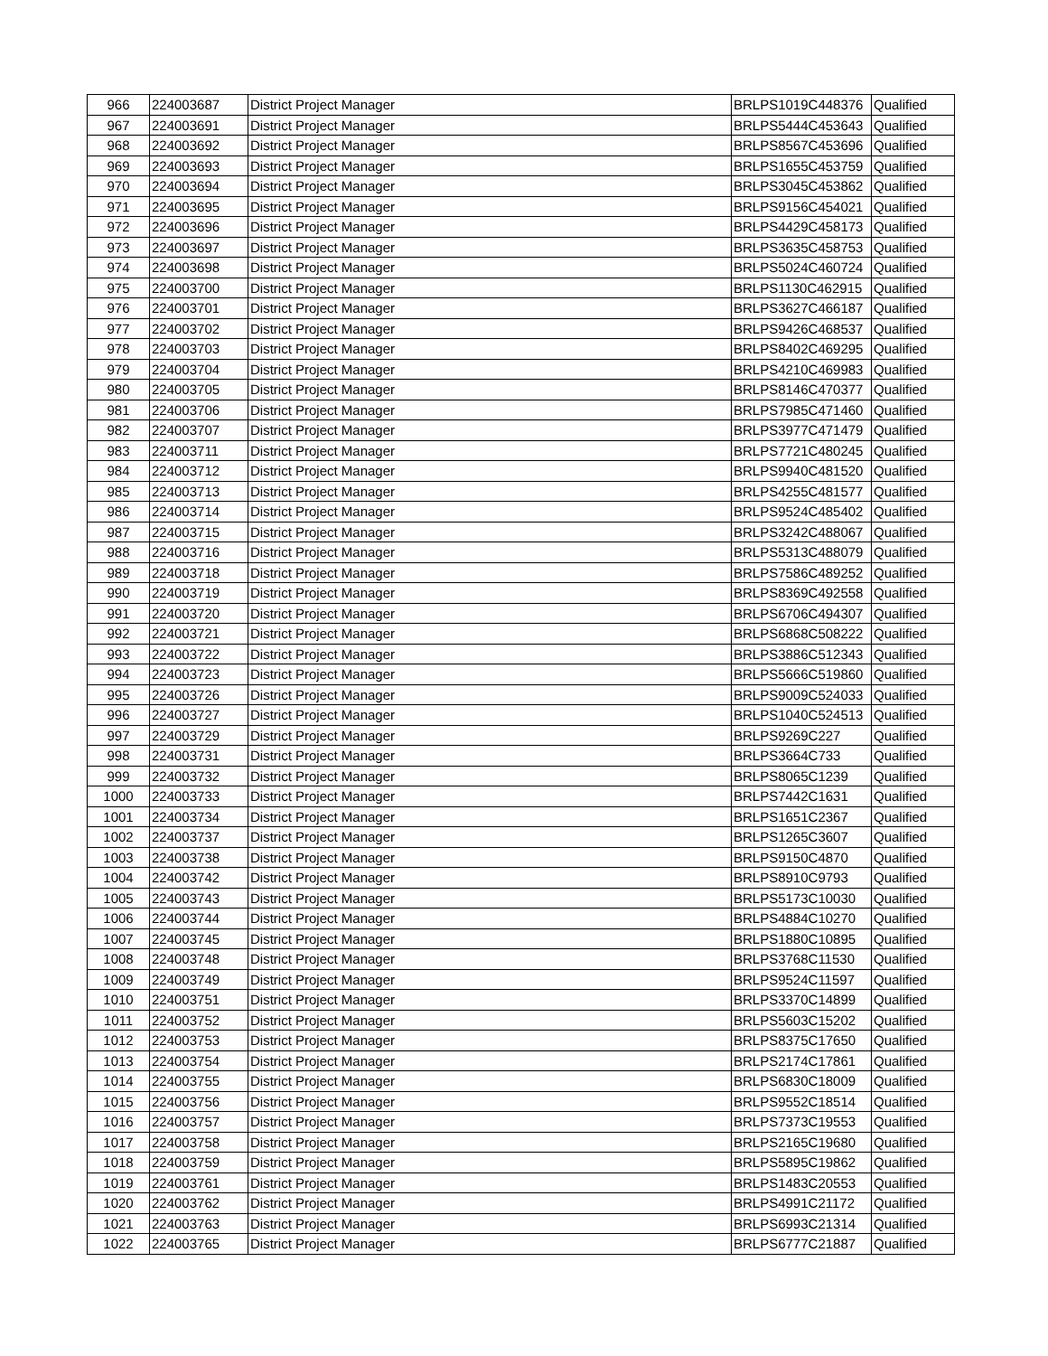| 966 | 224003687 | District Project Manager | BRLPS1019C448376 | Qualified |
| 967 | 224003691 | District Project Manager | BRLPS5444C453643 | Qualified |
| 968 | 224003692 | District Project Manager | BRLPS8567C453696 | Qualified |
| 969 | 224003693 | District Project Manager | BRLPS1655C453759 | Qualified |
| 970 | 224003694 | District Project Manager | BRLPS3045C453862 | Qualified |
| 971 | 224003695 | District Project Manager | BRLPS9156C454021 | Qualified |
| 972 | 224003696 | District Project Manager | BRLPS4429C458173 | Qualified |
| 973 | 224003697 | District Project Manager | BRLPS3635C458753 | Qualified |
| 974 | 224003698 | District Project Manager | BRLPS5024C460724 | Qualified |
| 975 | 224003700 | District Project Manager | BRLPS1130C462915 | Qualified |
| 976 | 224003701 | District Project Manager | BRLPS3627C466187 | Qualified |
| 977 | 224003702 | District Project Manager | BRLPS9426C468537 | Qualified |
| 978 | 224003703 | District Project Manager | BRLPS8402C469295 | Qualified |
| 979 | 224003704 | District Project Manager | BRLPS4210C469983 | Qualified |
| 980 | 224003705 | District Project Manager | BRLPS8146C470377 | Qualified |
| 981 | 224003706 | District Project Manager | BRLPS7985C471460 | Qualified |
| 982 | 224003707 | District Project Manager | BRLPS3977C471479 | Qualified |
| 983 | 224003711 | District Project Manager | BRLPS7721C480245 | Qualified |
| 984 | 224003712 | District Project Manager | BRLPS9940C481520 | Qualified |
| 985 | 224003713 | District Project Manager | BRLPS4255C481577 | Qualified |
| 986 | 224003714 | District Project Manager | BRLPS9524C485402 | Qualified |
| 987 | 224003715 | District Project Manager | BRLPS3242C488067 | Qualified |
| 988 | 224003716 | District Project Manager | BRLPS5313C488079 | Qualified |
| 989 | 224003718 | District Project Manager | BRLPS7586C489252 | Qualified |
| 990 | 224003719 | District Project Manager | BRLPS8369C492558 | Qualified |
| 991 | 224003720 | District Project Manager | BRLPS6706C494307 | Qualified |
| 992 | 224003721 | District Project Manager | BRLPS6868C508222 | Qualified |
| 993 | 224003722 | District Project Manager | BRLPS3886C512343 | Qualified |
| 994 | 224003723 | District Project Manager | BRLPS5666C519860 | Qualified |
| 995 | 224003726 | District Project Manager | BRLPS9009C524033 | Qualified |
| 996 | 224003727 | District Project Manager | BRLPS1040C524513 | Qualified |
| 997 | 224003729 | District Project Manager | BRLPS9269C227 | Qualified |
| 998 | 224003731 | District Project Manager | BRLPS3664C733 | Qualified |
| 999 | 224003732 | District Project Manager | BRLPS8065C1239 | Qualified |
| 1000 | 224003733 | District Project Manager | BRLPS7442C1631 | Qualified |
| 1001 | 224003734 | District Project Manager | BRLPS1651C2367 | Qualified |
| 1002 | 224003737 | District Project Manager | BRLPS1265C3607 | Qualified |
| 1003 | 224003738 | District Project Manager | BRLPS9150C4870 | Qualified |
| 1004 | 224003742 | District Project Manager | BRLPS8910C9793 | Qualified |
| 1005 | 224003743 | District Project Manager | BRLPS5173C10030 | Qualified |
| 1006 | 224003744 | District Project Manager | BRLPS4884C10270 | Qualified |
| 1007 | 224003745 | District Project Manager | BRLPS1880C10895 | Qualified |
| 1008 | 224003748 | District Project Manager | BRLPS3768C11530 | Qualified |
| 1009 | 224003749 | District Project Manager | BRLPS9524C11597 | Qualified |
| 1010 | 224003751 | District Project Manager | BRLPS3370C14899 | Qualified |
| 1011 | 224003752 | District Project Manager | BRLPS5603C15202 | Qualified |
| 1012 | 224003753 | District Project Manager | BRLPS8375C17650 | Qualified |
| 1013 | 224003754 | District Project Manager | BRLPS2174C17861 | Qualified |
| 1014 | 224003755 | District Project Manager | BRLPS6830C18009 | Qualified |
| 1015 | 224003756 | District Project Manager | BRLPS9552C18514 | Qualified |
| 1016 | 224003757 | District Project Manager | BRLPS7373C19553 | Qualified |
| 1017 | 224003758 | District Project Manager | BRLPS2165C19680 | Qualified |
| 1018 | 224003759 | District Project Manager | BRLPS5895C19862 | Qualified |
| 1019 | 224003761 | District Project Manager | BRLPS1483C20553 | Qualified |
| 1020 | 224003762 | District Project Manager | BRLPS4991C21172 | Qualified |
| 1021 | 224003763 | District Project Manager | BRLPS6993C21314 | Qualified |
| 1022 | 224003765 | District Project Manager | BRLPS6777C21887 | Qualified |